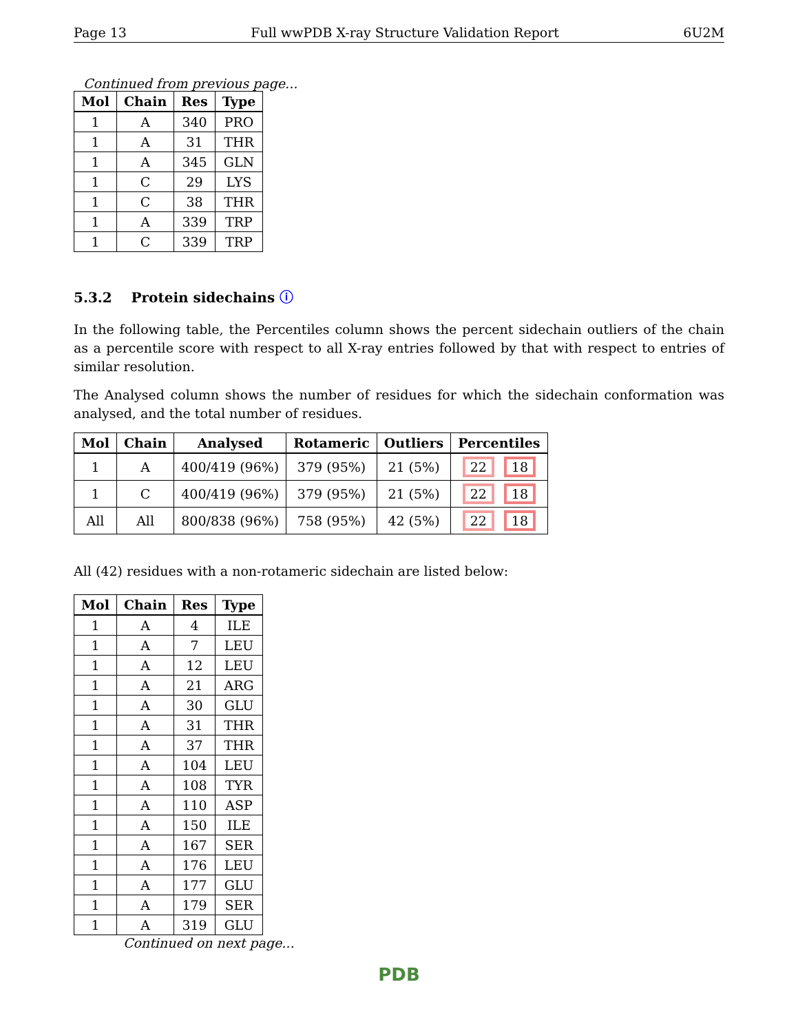Page 13 Full wwPDB X-ray Structure Validation Report 6U2M
Continued from previous page...
| Mol | Chain | Res | Type |
| --- | --- | --- | --- |
| 1 | A | 340 | PRO |
| 1 | A | 31 | THR |
| 1 | A | 345 | GLN |
| 1 | C | 29 | LYS |
| 1 | C | 38 | THR |
| 1 | A | 339 | TRP |
| 1 | C | 339 | TRP |
5.3.2 Protein sidechains ⓘ
In the following table, the Percentiles column shows the percent sidechain outliers of the chain as a percentile score with respect to all X-ray entries followed by that with respect to entries of similar resolution.
The Analysed column shows the number of residues for which the sidechain conformation was analysed, and the total number of residues.
| Mol | Chain | Analysed | Rotameric | Outliers | Percentiles |
| --- | --- | --- | --- | --- | --- |
| 1 | A | 400/419 (96%) | 379 (95%) | 21 (5%) | 22 18 |
| 1 | C | 400/419 (96%) | 379 (95%) | 21 (5%) | 22 18 |
| All | All | 800/838 (96%) | 758 (95%) | 42 (5%) | 22 18 |
All (42) residues with a non-rotameric sidechain are listed below:
| Mol | Chain | Res | Type |
| --- | --- | --- | --- |
| 1 | A | 4 | ILE |
| 1 | A | 7 | LEU |
| 1 | A | 12 | LEU |
| 1 | A | 21 | ARG |
| 1 | A | 30 | GLU |
| 1 | A | 31 | THR |
| 1 | A | 37 | THR |
| 1 | A | 104 | LEU |
| 1 | A | 108 | TYR |
| 1 | A | 110 | ASP |
| 1 | A | 150 | ILE |
| 1 | A | 167 | SER |
| 1 | A | 176 | LEU |
| 1 | A | 177 | GLU |
| 1 | A | 179 | SER |
| 1 | A | 319 | GLU |
Continued on next page...
PDB